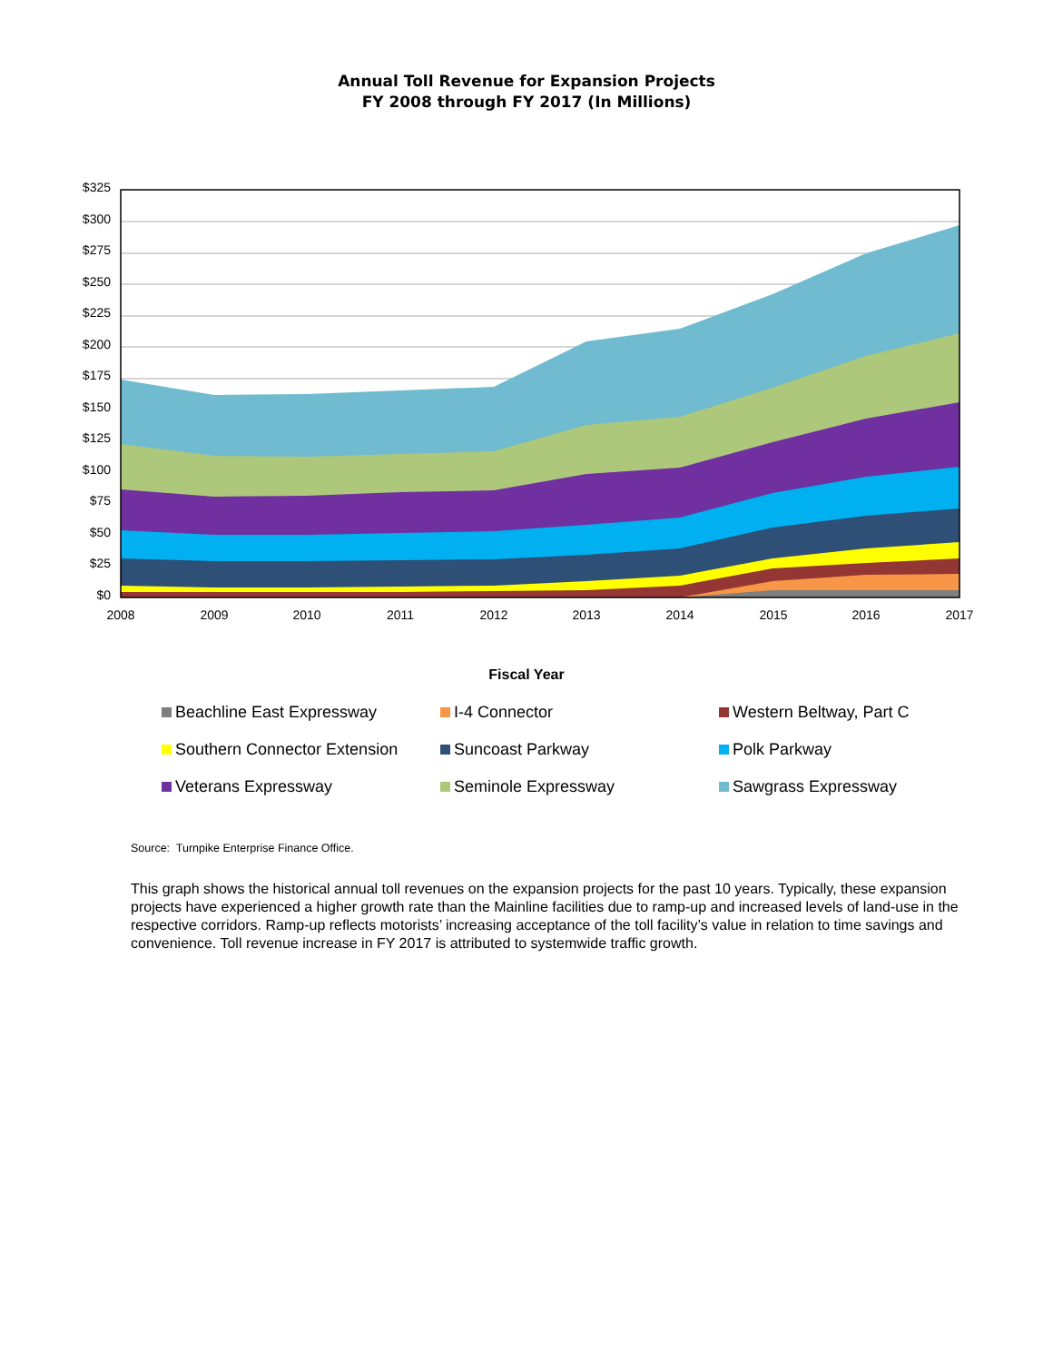Annual Toll Revenue for Expansion Projects
FY 2008 through FY 2017 (In Millions)
$325
$300
$275
$250
$225
$200
$175
$150
$125
$100
$75
$50
$25
$0
2008 2009 2010 2011 2012 2013 2014 2015 2016 2017
Fiscal Year
Beachline East Expressway
I-4 Connector
Western Beltway, Part C
Southern Connector Extension
Suncoast Parkway
Polk Parkway
Veterans Expressway
Seminole Expressway
Sawgrass Expressway
Source: Turnpike Enterprise Finance Office.
This graph shows the historical annual toll revenues on the expansion projects for the past 10 years. Typically, these expansion projects have experienced a higher growth rate than the Mainline facilities due to ramp-up and increased levels of land-use in the respective corridors. Ramp-up reflects motorists’ increasing acceptance of the toll facility’s value in relation to time savings and convenience. Toll revenue increase in FY 2017 is attributed to systemwide traffic growth.